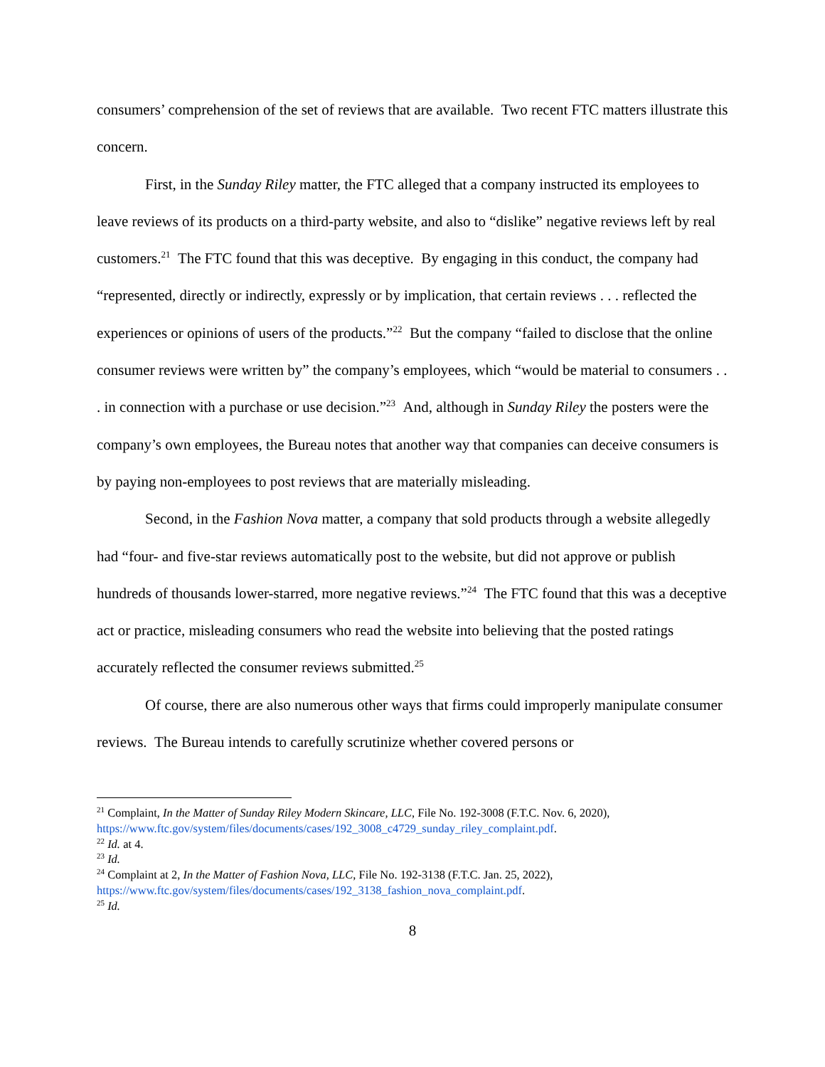consumers’ comprehension of the set of reviews that are available. Two recent FTC matters illustrate this concern.
First, in the Sunday Riley matter, the FTC alleged that a company instructed its employees to leave reviews of its products on a third-party website, and also to “dislike” negative reviews left by real customers.<sup>21</sup> The FTC found that this was deceptive. By engaging in this conduct, the company had “represented, directly or indirectly, expressly or by implication, that certain reviews . . . reflected the experiences or opinions of users of the products.”<sup>22</sup> But the company “failed to disclose that the online consumer reviews were written by” the company’s employees, which “would be material to consumers . . . in connection with a purchase or use decision.”<sup>23</sup> And, although in Sunday Riley the posters were the company’s own employees, the Bureau notes that another way that companies can deceive consumers is by paying non-employees to post reviews that are materially misleading.
Second, in the Fashion Nova matter, a company that sold products through a website allegedly had “four- and five-star reviews automatically post to the website, but did not approve or publish hundreds of thousands lower-starred, more negative reviews.”<sup>24</sup> The FTC found that this was a deceptive act or practice, misleading consumers who read the website into believing that the posted ratings accurately reflected the consumer reviews submitted.<sup>25</sup>
Of course, there are also numerous other ways that firms could improperly manipulate consumer reviews. The Bureau intends to carefully scrutinize whether covered persons or
<sup>21</sup> Complaint, In the Matter of Sunday Riley Modern Skincare, LLC, File No. 192-3008 (F.T.C. Nov. 6, 2020), https://www.ftc.gov/system/files/documents/cases/192_3008_c4729_sunday_riley_complaint.pdf.
<sup>22</sup> Id. at 4.
<sup>23</sup> Id.
<sup>24</sup> Complaint at 2, In the Matter of Fashion Nova, LLC, File No. 192-3138 (F.T.C. Jan. 25, 2022), https://www.ftc.gov/system/files/documents/cases/192_3138_fashion_nova_complaint.pdf.
<sup>25</sup> Id.
8